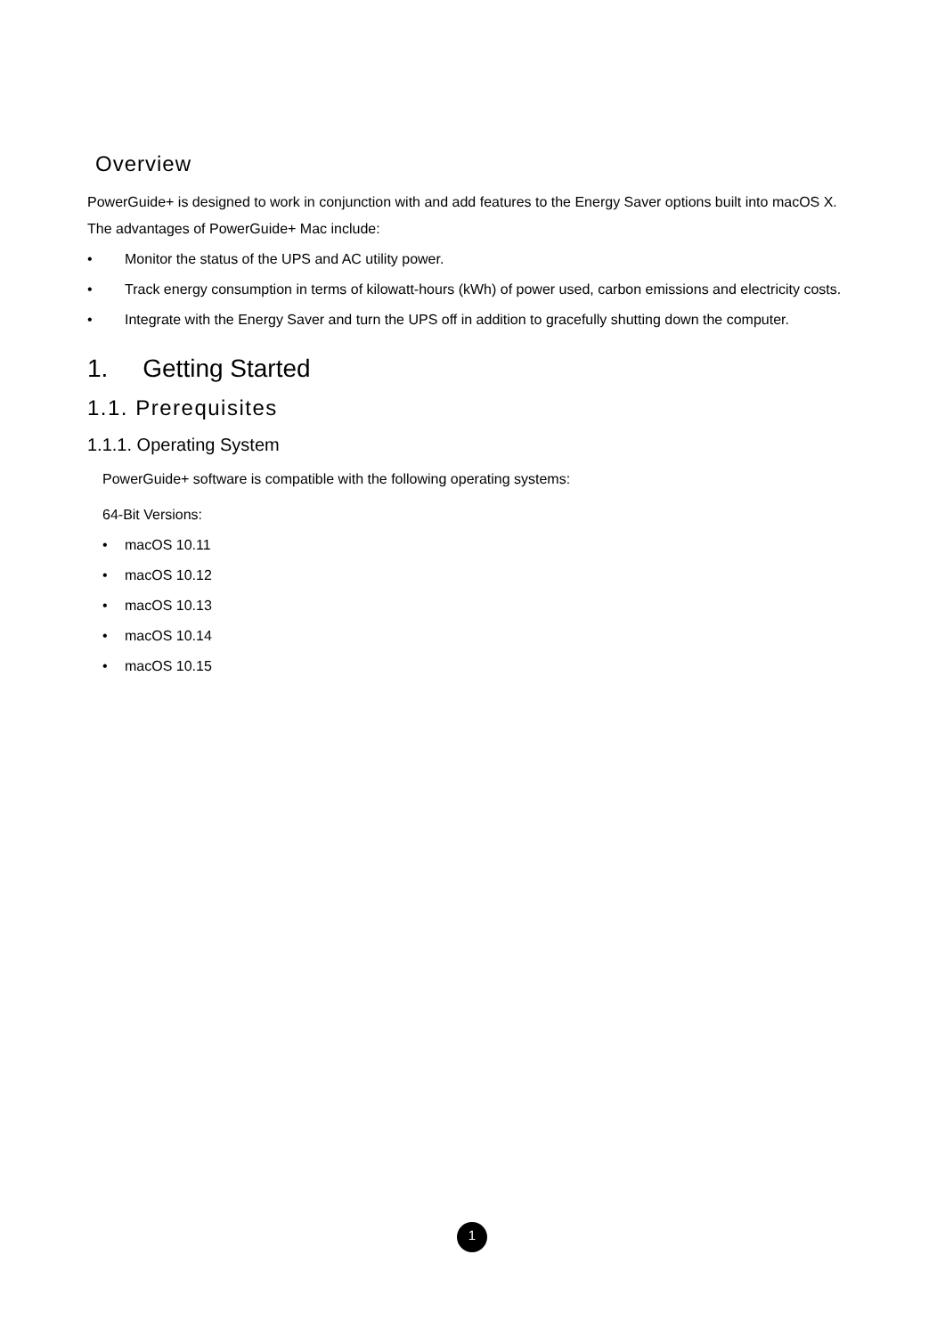Overview
PowerGuide+ is designed to work in conjunction with and add features to the Energy Saver options built into macOS X.
The advantages of PowerGuide+ Mac include:
• Monitor the status of the UPS and AC utility power.
• Track energy consumption in terms of kilowatt-hours (kWh) of power used, carbon emissions and electricity costs.
• Integrate with the Energy Saver and turn the UPS off in addition to gracefully shutting down the computer.
1. Getting Started
1.1. Prerequisites
1.1.1. Operating System
PowerGuide+ software is compatible with the following operating systems:
64-Bit Versions:
• macOS 10.11
• macOS 10.12
• macOS 10.13
• macOS 10.14
• macOS 10.15
1